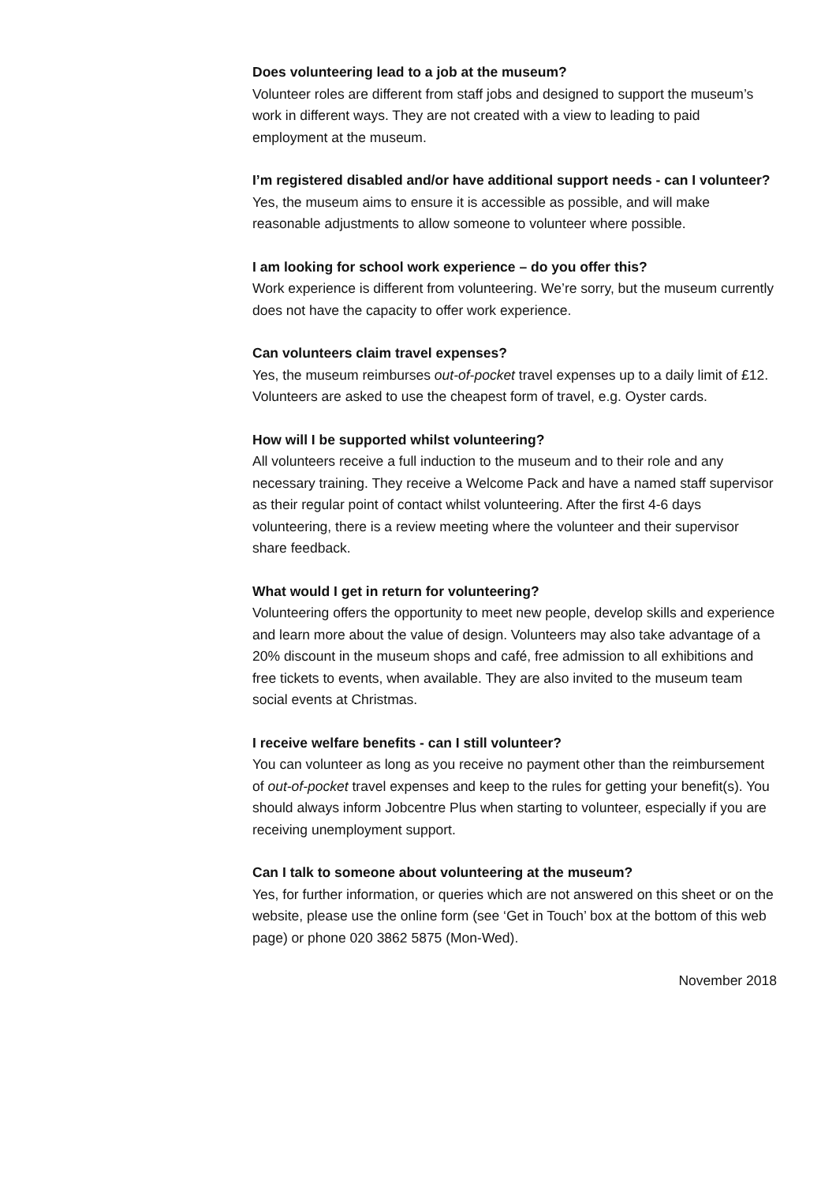Does volunteering lead to a job at the museum?
Volunteer roles are different from staff jobs and designed to support the museum’s work in different ways. They are not created with a view to leading to paid employment at the museum.
I’m registered disabled and/or have additional support needs - can I volunteer?
Yes, the museum aims to ensure it is accessible as possible, and will make reasonable adjustments to allow someone to volunteer where possible.
I am looking for school work experience – do you offer this?
Work experience is different from volunteering. We’re sorry, but the museum currently does not have the capacity to offer work experience.
Can volunteers claim travel expenses?
Yes, the museum reimburses out-of-pocket travel expenses up to a daily limit of £12. Volunteers are asked to use the cheapest form of travel, e.g. Oyster cards.
How will I be supported whilst volunteering?
All volunteers receive a full induction to the museum and to their role and any necessary training. They receive a Welcome Pack and have a named staff supervisor as their regular point of contact whilst volunteering. After the first 4-6 days volunteering, there is a review meeting where the volunteer and their supervisor share feedback.
What would I get in return for volunteering?
Volunteering offers the opportunity to meet new people, develop skills and experience and learn more about the value of design. Volunteers may also take advantage of a 20% discount in the museum shops and café, free admission to all exhibitions and free tickets to events, when available. They are also invited to the museum team social events at Christmas.
I receive welfare benefits - can I still volunteer?
You can volunteer as long as you receive no payment other than the reimbursement of out-of-pocket travel expenses and keep to the rules for getting your benefit(s). You should always inform Jobcentre Plus when starting to volunteer, especially if you are receiving unemployment support.
Can I talk to someone about volunteering at the museum?
Yes, for further information, or queries which are not answered on this sheet or on the website, please use the online form (see ‘Get in Touch’ box at the bottom of this web page) or phone 020 3862 5875 (Mon-Wed).
November 2018